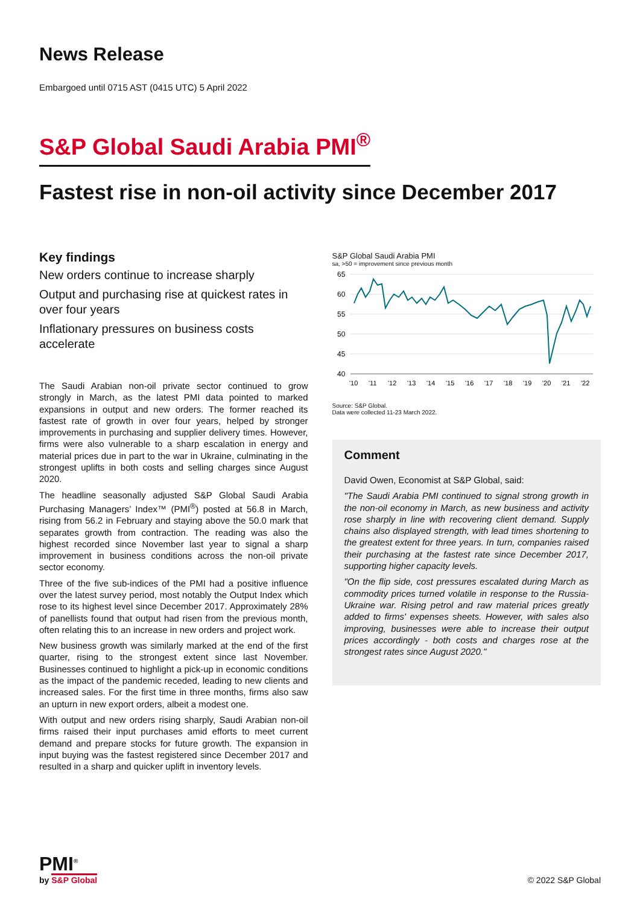News Release
Embargoed until 0715 AST (0415 UTC) 5 April 2022
S&P Global Saudi Arabia PMI<sup>®</sup>
Fastest rise in non-oil activity since December 2017
Key findings
New orders continue to increase sharply
Output and purchasing rise at quickest rates in over four years
Inflationary pressures on business costs accelerate
The Saudi Arabian non-oil private sector continued to grow strongly in March, as the latest PMI data pointed to marked expansions in output and new orders. The former reached its fastest rate of growth in over four years, helped by stronger improvements in purchasing and supplier delivery times. However, firms were also vulnerable to a sharp escalation in energy and material prices due in part to the war in Ukraine, culminating in the strongest uplifts in both costs and selling charges since August 2020.
The headline seasonally adjusted S&P Global Saudi Arabia Purchasing Managers’ Index™ (PMI<sup>®</sup>) posted at 56.8 in March, rising from 56.2 in February and staying above the 50.0 mark that separates growth from contraction. The reading was also the highest recorded since November last year to signal a sharp improvement in business conditions across the non-oil private sector economy.
Three of the five sub-indices of the PMI had a positive influence over the latest survey period, most notably the Output Index which rose to its highest level since December 2017. Approximately 28% of panellists found that output had risen from the previous month, often relating this to an increase in new orders and project work.
New business growth was similarly marked at the end of the first quarter, rising to the strongest extent since last November. Businesses continued to highlight a pick-up in economic conditions as the impact of the pandemic receded, leading to new clients and increased sales. For the first time in three months, firms also saw an upturn in new export orders, albeit a modest one.
With output and new orders rising sharply, Saudi Arabian non-oil firms raised their input purchases amid efforts to meet current demand and prepare stocks for future growth. The expansion in input buying was the fastest registered since December 2017 and resulted in a sharp and quicker uplift in inventory levels.
S&P Global Saudi Arabia PMI
sa, >50 = improvement since previous month
65
60
55
50
45
40
'10
'11
'12
'13
'14
'15
'16
'17
'18
'19
'20
'21
'22
Source: S&P Global.
Data were collected 11-23 March 2022.
Comment
David Owen, Economist at S&P Global, said:
"The Saudi Arabia PMI continued to signal strong growth in the non-oil economy in March, as new business and activity rose sharply in line with recovering client demand. Supply chains also displayed strength, with lead times shortening to the greatest extent for three years. In turn, companies raised their purchasing at the fastest rate since December 2017, supporting higher capacity levels.
"On the flip side, cost pressures escalated during March as commodity prices turned volatile in response to the Russia-Ukraine war. Rising petrol and raw material prices greatly added to firms' expenses sheets. However, with sales also improving, businesses were able to increase their output prices accordingly - both costs and charges rose at the strongest rates since August 2020."
PMI<sup>®</sup>
by S&P Global
© 2022 S&P Global